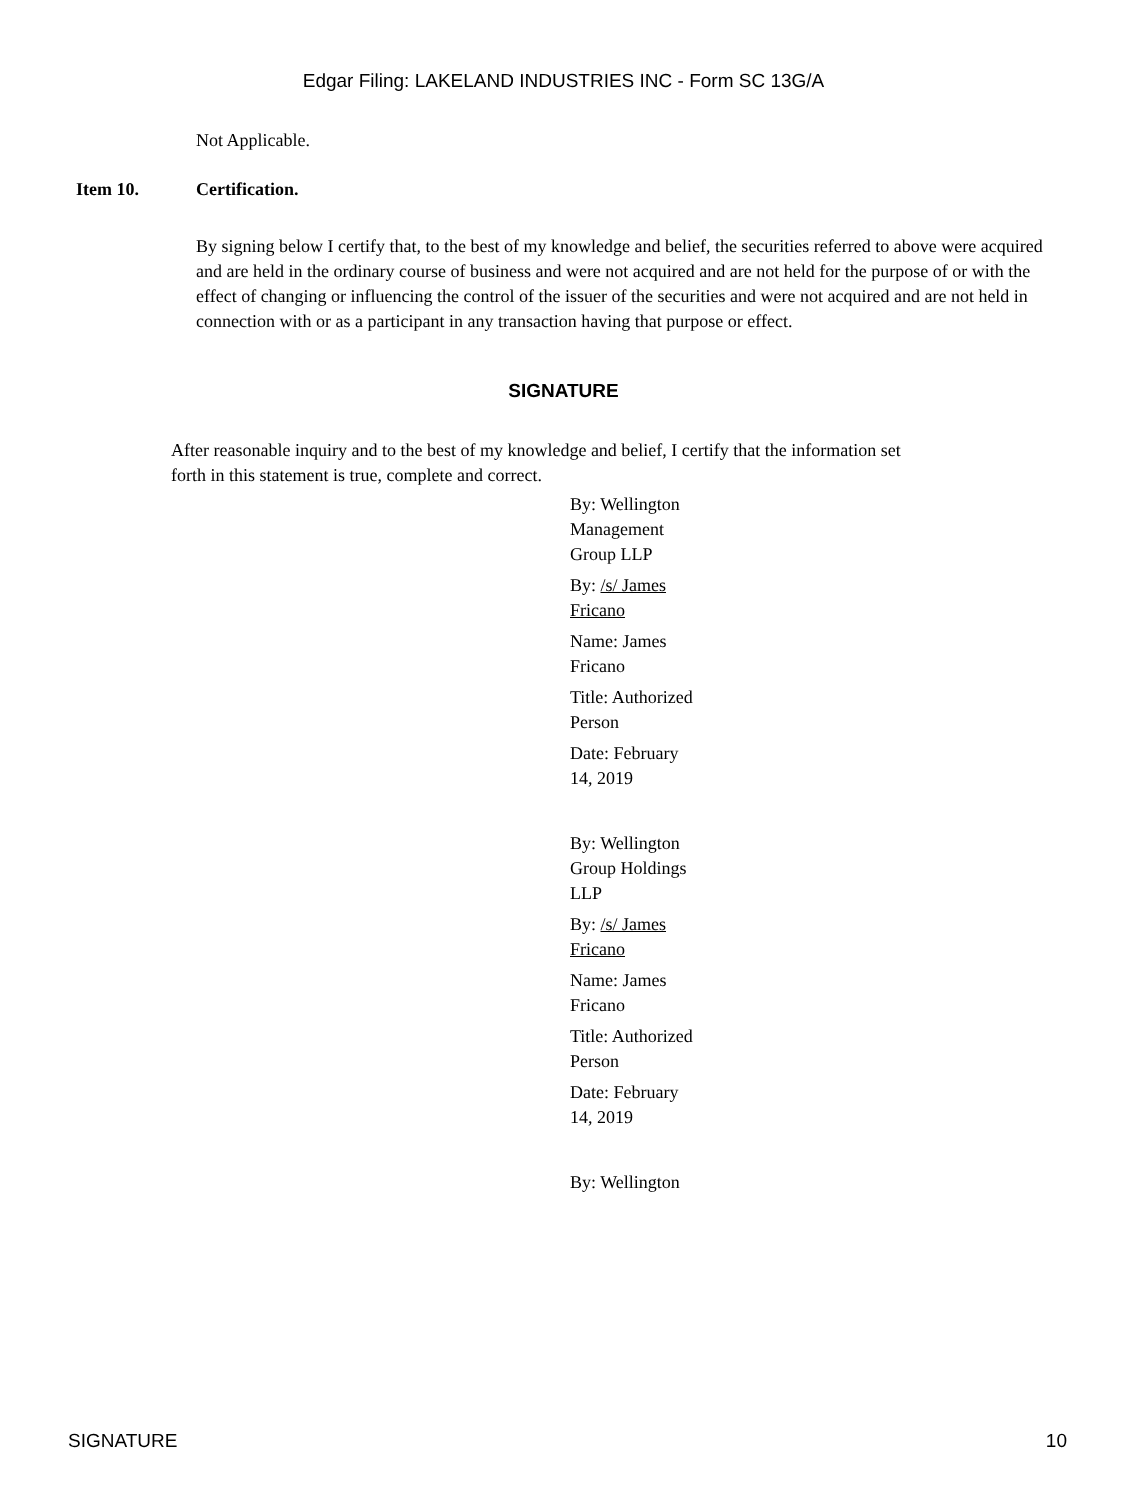Edgar Filing: LAKELAND INDUSTRIES INC - Form SC 13G/A
Not Applicable.
Item 10. Certification.
By signing below I certify that, to the best of my knowledge and belief, the securities referred to above were acquired and are held in the ordinary course of business and were not acquired and are not held for the purpose of or with the effect of changing or influencing the control of the issuer of the securities and were not acquired and are not held in connection with or as a participant in any transaction having that purpose or effect.
SIGNATURE
After reasonable inquiry and to the best of my knowledge and belief, I certify that the information set forth in this statement is true, complete and correct.
By: Wellington Management Group LLP
By: /s/ James Fricano
Name: James Fricano
Title: Authorized Person
Date: February 14, 2019
By: Wellington Group Holdings LLP
By: /s/ James Fricano
Name: James Fricano
Title: Authorized Person
Date: February 14, 2019
By: Wellington
SIGNATURE 10